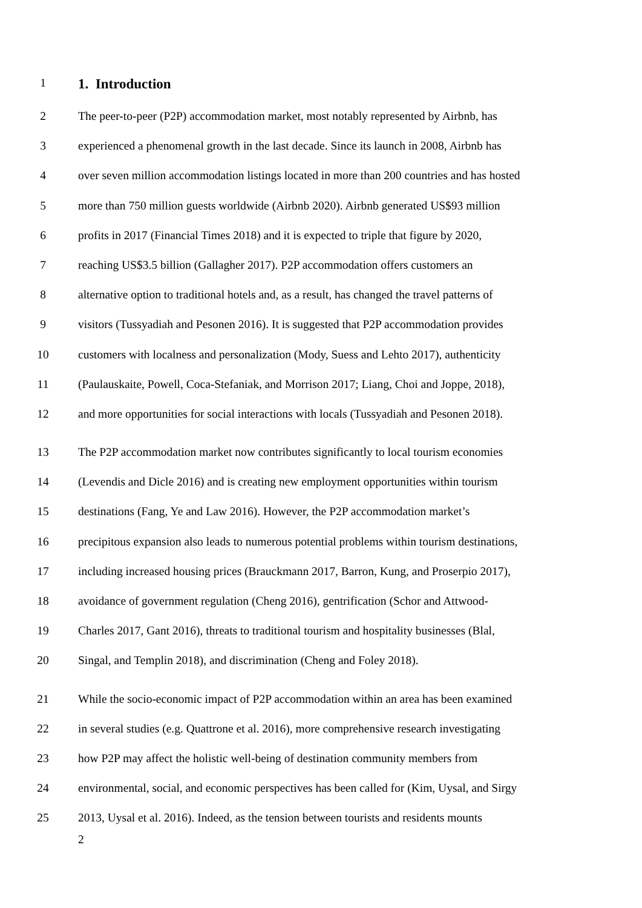1
1. Introduction
2 The peer-to-peer (P2P) accommodation market, most notably represented by Airbnb, has
3 experienced a phenomenal growth in the last decade. Since its launch in 2008, Airbnb has
4 over seven million accommodation listings located in more than 200 countries and has hosted
5 more than 750 million guests worldwide (Airbnb 2020). Airbnb generated US$93 million
6 profits in 2017 (Financial Times 2018) and it is expected to triple that figure by 2020,
7 reaching US$3.5 billion (Gallagher 2017). P2P accommodation offers customers an
8 alternative option to traditional hotels and, as a result, has changed the travel patterns of
9 visitors (Tussyadiah and Pesonen 2016). It is suggested that P2P accommodation provides
10 customers with localness and personalization (Mody, Suess and Lehto 2017), authenticity
11 (Paulauskaite, Powell, Coca-Stefaniak, and Morrison 2017; Liang, Choi and Joppe, 2018),
12 and more opportunities for social interactions with locals (Tussyadiah and Pesonen 2018).
13 The P2P accommodation market now contributes significantly to local tourism economies
14 (Levendis and Dicle 2016) and is creating new employment opportunities within tourism
15 destinations (Fang, Ye and Law 2016). However, the P2P accommodation market’s
16 precipitous expansion also leads to numerous potential problems within tourism destinations,
17 including increased housing prices (Brauckmann 2017, Barron, Kung, and Proserpio 2017),
18 avoidance of government regulation (Cheng 2016), gentrification (Schor and Attwood-
19 Charles 2017, Gant 2016), threats to traditional tourism and hospitality businesses (Blal,
20 Singal, and Templin 2018), and discrimination (Cheng and Foley 2018).
21 While the socio-economic impact of P2P accommodation within an area has been examined
22 in several studies (e.g. Quattrone et al. 2016), more comprehensive research investigating
23 how P2P may affect the holistic well-being of destination community members from
24 environmental, social, and economic perspectives has been called for (Kim, Uysal, and Sirgy
25 2013, Uysal et al. 2016). Indeed, as the tension between tourists and residents mounts
2